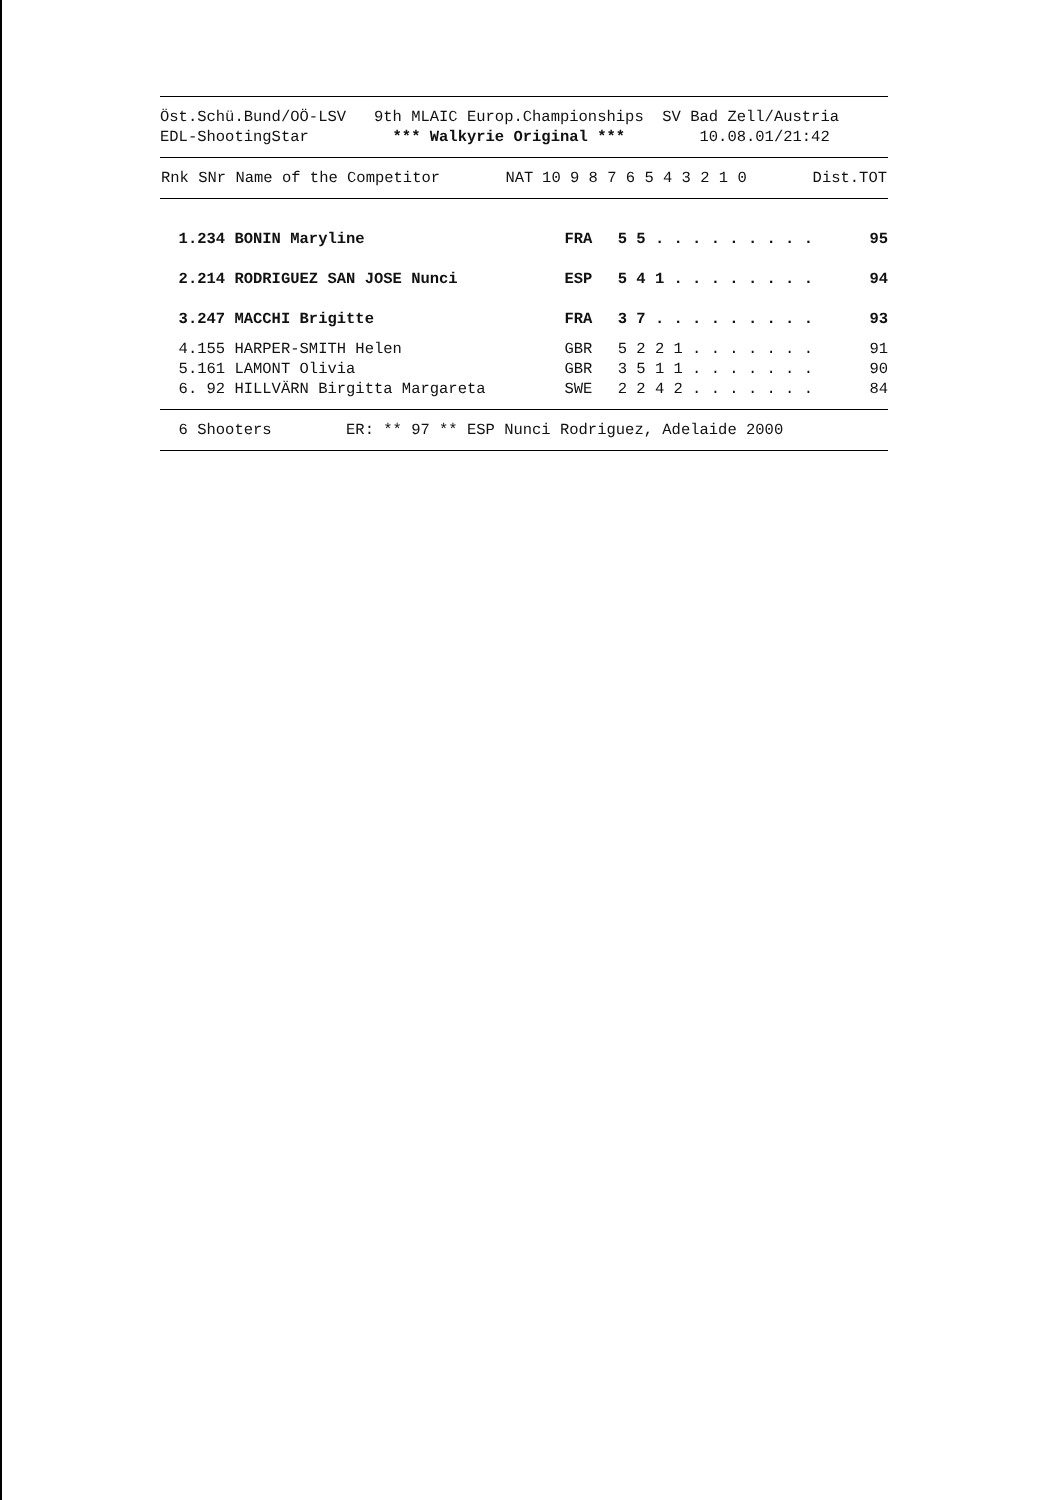Öst.Schü.Bund/OÖ-LSV   9th MLAIC Europ.Championships  SV Bad Zell/Austria
EDL-ShootingStar         *** Walkyrie Original ***        10.08.01/21:42
| Rnk SNr Name of the Competitor | NAT | 10 9 8 7 6 5 4 3 2 1 0 | Dist.TOT |
| --- | --- | --- | --- |
| 1.234 BONIN Maryline | FRA | 5 5 . . . . . . . . . | 95 |
| 2.214 RODRIGUEZ SAN JOSE Nunci | ESP | 5 4 1 . . . . . . . . | 94 |
| 3.247 MACCHI Brigitte | FRA | 3 7 . . . . . . . . . | 93 |
| 4.155 HARPER-SMITH Helen | GBR | 5 2 2 1 . . . . . . . | 91 |
| 5.161 LAMONT Olivia | GBR | 3 5 1 1 . . . . . . . | 90 |
| 6. 92 HILLVÄRN Birgitta Margareta | SWE | 2 2 4 2 . . . . . . . | 84 |
  6 Shooters        ER: ** 97 ** ESP Nunci Rodriguez, Adelaide 2000